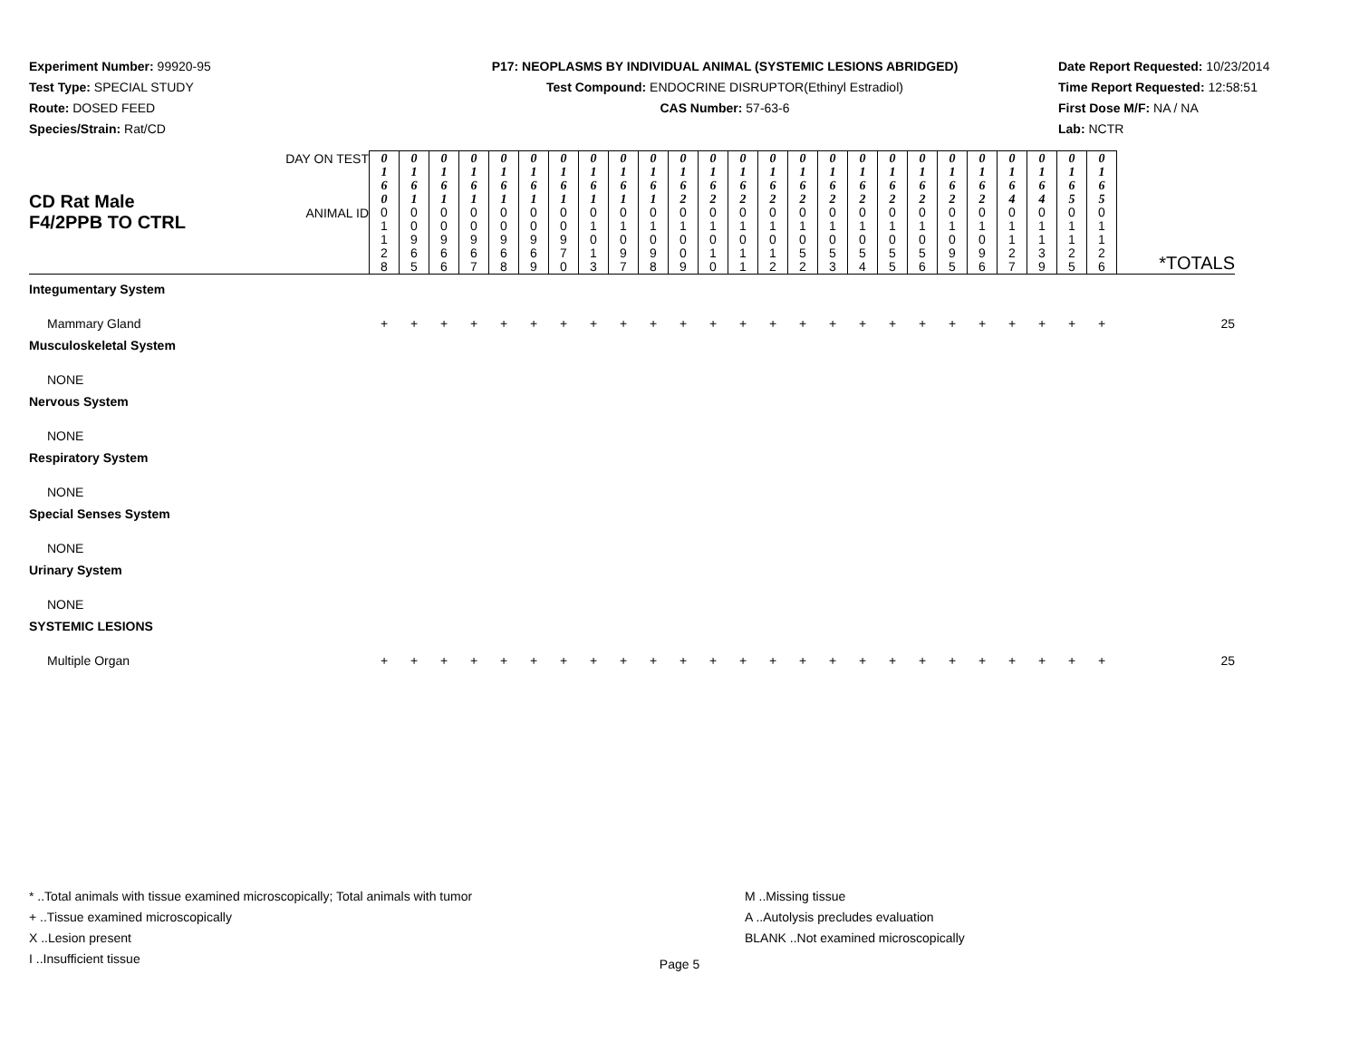Experiment Number: 99920-95
Test Type: SPECIAL STUDY
Route: DOSED FEED
Species/Strain: Rat/CD
P17: NEOPLASMS BY INDIVIDUAL ANIMAL (SYSTEMIC LESIONS ABRIDGED)
Test Compound: ENDOCRINE DISRUPTOR(Ethinyl Estradiol)
CAS Number: 57-63-6
Date Report Requested: 10/23/2014
Time Report Requested: 12:58:51
First Dose M/F: NA / NA
Lab: NCTR
| CD Rat Male F4/2PPB TO CTRL | DAY ON TEST | 0 1 6 0 | 0 1 6 1 | 0 1 6 1 | 0 1 6 1 | 0 1 6 1 | 0 1 6 1 | 0 1 6 1 | 0 1 6 1 | 0 1 6 1 | 0 1 6 1 | 0 1 6 2 | 0 1 6 2 | 0 1 6 2 | 0 1 6 2 | 0 1 6 2 | 0 1 6 2 | 0 1 6 2 | 0 1 6 2 | 0 1 6 2 | 0 1 6 2 | 0 1 6 2 | 0 1 6 4 | 0 1 6 4 | 0 1 6 5 | 0 1 6 5 | |
| | ANIMAL ID | 0 1 1 2 8 | 0 0 9 6 5 | 0 0 9 6 6 | 0 0 9 6 7 | 0 0 9 6 8 | 0 0 9 6 9 | 0 0 9 7 0 | 0 1 0 1 3 | 0 1 0 9 7 | 0 1 0 9 8 | 0 1 0 0 9 | 0 1 0 1 0 | 0 1 0 1 1 | 0 1 0 1 2 | 0 1 0 5 2 | 0 1 0 5 3 | 0 1 0 5 4 | 0 1 0 5 5 | 0 1 0 5 6 | 0 1 0 9 5 | 0 1 0 9 6 | 0 1 1 2 7 | 0 1 1 3 9 | 0 1 1 2 5 | 0 1 1 2 6 | *TOTALS |
| Integumentary System | | | | | | | | | | | | | | | | | | | | | | | | | | | |
| Mammary Gland | | + | + | + | + | + | + | + | + | + | + | + | + | + | + | + | + | + | + | + | + | + | + | + | + | + | 25 |
| Musculoskeletal System | | | | | | | | | | | | | | | | | | | | | | | | | | | |
| NONE | | | | | | | | | | | | | | | | | | | | | | | | | | | |
| Nervous System | | | | | | | | | | | | | | | | | | | | | | | | | | | |
| NONE | | | | | | | | | | | | | | | | | | | | | | | | | | | |
| Respiratory System | | | | | | | | | | | | | | | | | | | | | | | | | | | |
| NONE | | | | | | | | | | | | | | | | | | | | | | | | | | | |
| Special Senses System | | | | | | | | | | | | | | | | | | | | | | | | | | | |
| NONE | | | | | | | | | | | | | | | | | | | | | | | | | | | |
| Urinary System | | | | | | | | | | | | | | | | | | | | | | | | | | | |
| NONE | | | | | | | | | | | | | | | | | | | | | | | | | | | |
| SYSTEMIC LESIONS | | | | | | | | | | | | | | | | | | | | | | | | | | | |
| Multiple Organ | | + | + | + | + | + | + | + | + | + | + | + | + | + | + | + | + | + | + | + | + | + | + | + | + | + | 25 |
* ..Total animals with tissue examined microscopically; Total animals with tumor
+ ..Tissue examined microscopically
X ..Lesion present
I ..Insufficient tissue
M ..Missing tissue
A ..Autolysis precludes evaluation
BLANK ..Not examined microscopically
Page 5